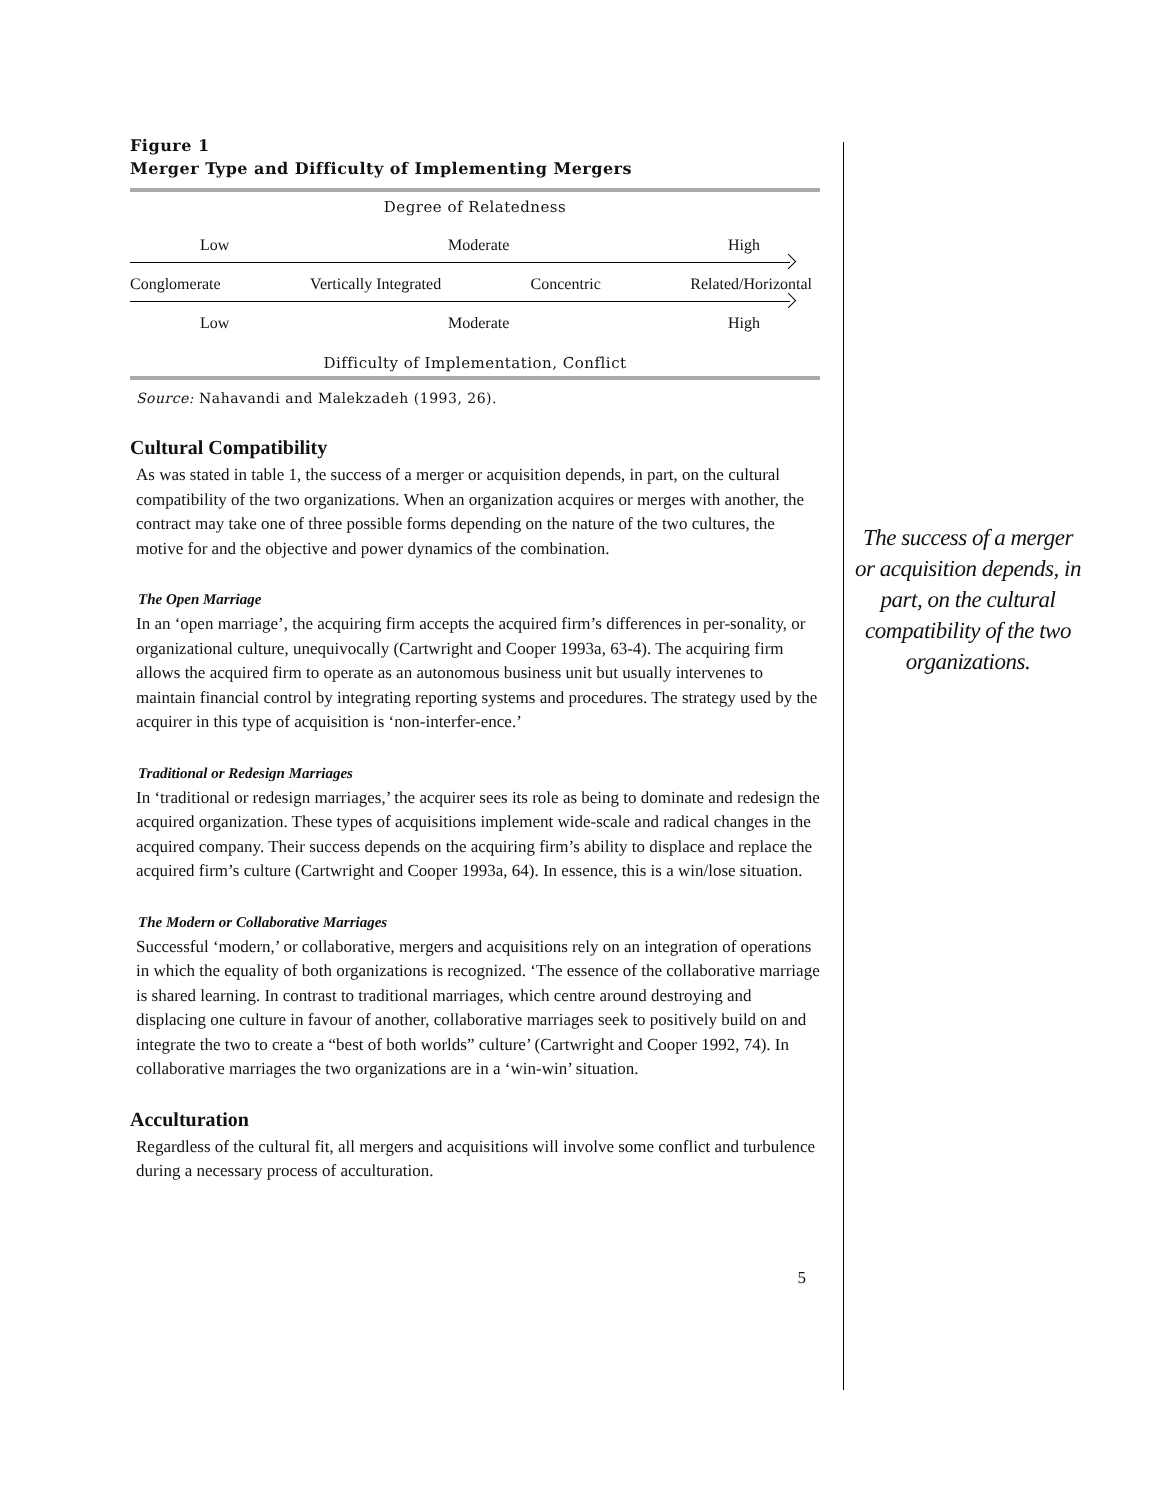Figure 1
Merger Type and Difficulty of Implementing Mergers
Degree of Relatedness
Low Moderate High
Conglomerate Vertically Integrated Concentric Related/Horizontal
Low Moderate High
Difficulty of Implementation, Conflict
Source: Nahavandi and Malekzadeh (1993, 26).
Cultural Compatibility
As was stated in table 1, the success of a merger or acquisition depends, in part, on the cultural compatibility of the two organizations. When an organization acquires or merges with another, the contract may take one of three possible forms depending on the nature of the two cultures, the motive for and the objective and power dynamics of the combination.
The Open Marriage
In an ‘open marriage’, the acquiring firm accepts the acquired firm’s differences in per-sonality, or organizational culture, unequivocally (Cartwright and Cooper 1993a, 63-4). The acquiring firm allows the acquired firm to operate as an autonomous business unit but usually intervenes to maintain financial control by integrating reporting systems and procedures. The strategy used by the acquirer in this type of acquisition is ‘non-interfer-ence.’
Traditional or Redesign Marriages
In ‘traditional or redesign marriages,’ the acquirer sees its role as being to dominate and redesign the acquired organization. These types of acquisitions implement wide-scale and radical changes in the acquired company. Their success depends on the acquiring firm’s ability to displace and replace the acquired firm’s culture (Cartwright and Cooper 1993a, 64). In essence, this is a win/lose situation.
The Modern or Collaborative Marriages
Successful ‘modern,’ or collaborative, mergers and acquisitions rely on an integration of operations in which the equality of both organizations is recognized. ‘The essence of the collaborative marriage is shared learning. In contrast to traditional marriages, which centre around destroying and displacing one culture in favour of another, collaborative marriages seek to positively build on and integrate the two to create a “best of both worlds” culture’ (Cartwright and Cooper 1992, 74). In collaborative marriages the two organizations are in a ‘win-win’ situation.
Acculturation
Regardless of the cultural fit, all mergers and acquisitions will involve some conflict and turbulence during a necessary process of acculturation.
5
The success of a merger or acquisition depends, in part, on the cultural compatibility of the two organizations.